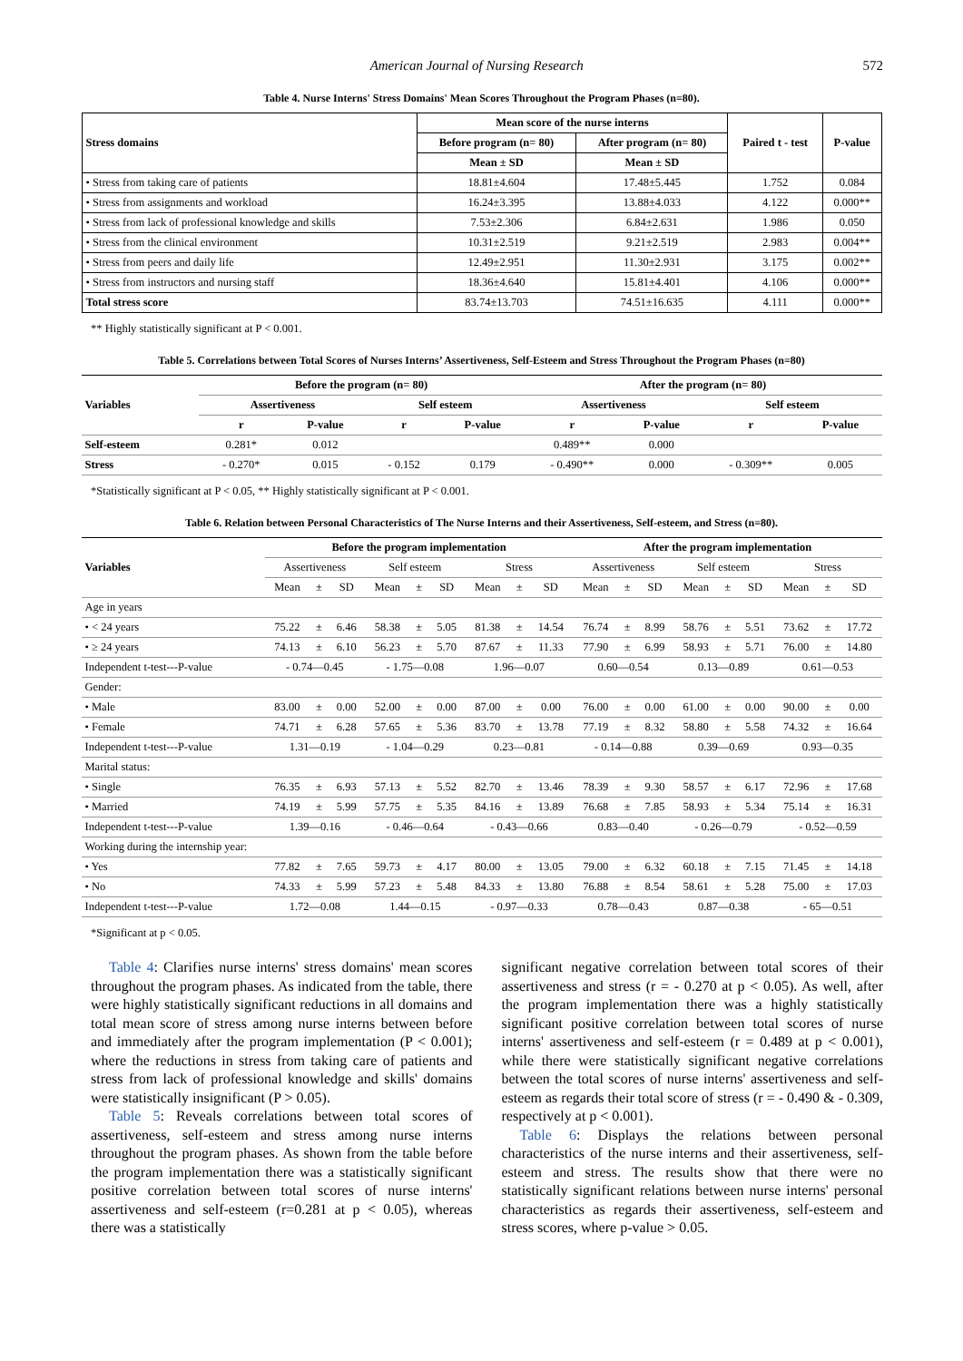American Journal of Nursing Research 572
Table 4. Nurse Interns' Stress Domains' Mean Scores Throughout the Program Phases (n=80).
| Stress domains | Mean score of the nurse interns | | Paired t - test | P-value |
| --- | --- | --- | --- | --- |
| | Before program (n= 80) | After program (n= 80) | | |
| | Mean ± SD | Mean ± SD | | |
| • Stress from taking care of patients | 18.81±4.604 | 17.48±5.445 | 1.752 | 0.084 |
| • Stress from assignments and workload | 16.24±3.395 | 13.88±4.033 | 4.122 | 0.000** |
| • Stress from lack of professional knowledge and skills | 7.53±2.306 | 6.84±2.631 | 1.986 | 0.050 |
| • Stress from the clinical environment | 10.31±2.519 | 9.21±2.519 | 2.983 | 0.004** |
| • Stress from peers and daily life | 12.49±2.951 | 11.30±2.931 | 3.175 | 0.002** |
| • Stress from instructors and nursing staff | 18.36±4.640 | 15.81±4.401 | 4.106 | 0.000** |
| Total stress score | 83.74±13.703 | 74.51±16.635 | 4.111 | 0.000** |
** Highly statistically significant at P < 0.001.
Table 5. Correlations between Total Scores of Nurses Interns’ Assertiveness, Self-Esteem and Stress Throughout the Program Phases (n=80)
| Variables | Before the program (n= 80) | | | | After the program (n= 80) | | | |
| --- | --- | --- | --- | --- | --- | --- | --- | --- |
| | Assertiveness | | Self esteem | | Assertiveness | | Self esteem | |
| | r | P-value | r | P-value | r | P-value | r | P-value |
| Self-esteem | 0.281* | 0.012 | | | 0.489** | 0.000 | | |
| Stress | - 0.270* | 0.015 | - 0.152 | 0.179 | - 0.490** | 0.000 | - 0.309** | 0.005 |
*Statistically significant at P < 0.05, ** Highly statistically significant at P < 0.001.
Table 6. Relation between Personal Characteristics of The Nurse Interns and their Assertiveness, Self-esteem, and Stress (n=80).
| Variables | Before the program implementation | | | | | | | | | After the program implementation | | | | | | | | |
| --- | --- | --- | --- | --- | --- | --- | --- | --- | --- | --- | --- | --- | --- | --- | --- | --- | --- | --- |
| | Assertiveness | | | Self esteem | | | Stress | | | Assertiveness | | | Self esteem | | | Stress | | |
| | Mean | ± | SD | Mean | ± | SD | Mean | ± | SD | Mean | ± | SD | Mean | ± | SD | Mean | ± | SD |
| Age in years | | | | | | | | | | | | | | | | | | |
| • < 24 years | 75.22 | ± | 6.46 | 58.38 | ± | 5.05 | 81.38 | ± | 14.54 | 76.74 | ± | 8.99 | 58.76 | ± | 5.51 | 73.62 | ± | 17.72 |
| • ≥ 24 years | 74.13 | ± | 6.10 | 56.23 | ± | 5.70 | 87.67 | ± | 11.33 | 77.90 | ± | 6.99 | 58.93 | ± | 5.71 | 76.00 | ± | 14.80 |
| Independent t-test---P-value | - 0.74—0.45 | | | - 1.75—0.08 | | | 1.96—0.07 | | | 0.60—0.54 | | | 0.13—0.89 | | | 0.61—0.53 | | |
| Gender: | | | | | | | | | | | | | | | | | | |
| • Male | 83.00 | ± | 0.00 | 52.00 | ± | 0.00 | 87.00 | ± | 0.00 | 76.00 | ± | 0.00 | 61.00 | ± | 0.00 | 90.00 | ± | 0.00 |
| • Female | 74.71 | ± | 6.28 | 57.65 | ± | 5.36 | 83.70 | ± | 13.78 | 77.19 | ± | 8.32 | 58.80 | ± | 5.58 | 74.32 | ± | 16.64 |
| Independent t-test---P-value | 1.31—0.19 | | | - 1.04—0.29 | | | 0.23—0.81 | | | - 0.14—0.88 | | | 0.39—0.69 | | | 0.93—0.35 | | |
| Marital status: | | | | | | | | | | | | | | | | | | |
| • Single | 76.35 | ± | 6.93 | 57.13 | ± | 5.52 | 82.70 | ± | 13.46 | 78.39 | ± | 9.30 | 58.57 | ± | 6.17 | 72.96 | ± | 17.68 |
| • Married | 74.19 | ± | 5.99 | 57.75 | ± | 5.35 | 84.16 | ± | 13.89 | 76.68 | ± | 7.85 | 58.93 | ± | 5.34 | 75.14 | ± | 16.31 |
| Independent t-test---P-value | 1.39—0.16 | | | - 0.46—0.64 | | | - 0.43—0.66 | | | 0.83—0.40 | | | - 0.26—0.79 | | | - 0.52—0.59 | | |
| Working during the internship year: | | | | | | | | | | | | | | | | | | |
| • Yes | 77.82 | ± | 7.65 | 59.73 | ± | 4.17 | 80.00 | ± | 13.05 | 79.00 | ± | 6.32 | 60.18 | ± | 7.15 | 71.45 | ± | 14.18 |
| • No | 74.33 | ± | 5.99 | 57.23 | ± | 5.48 | 84.33 | ± | 13.80 | 76.88 | ± | 8.54 | 58.61 | ± | 5.28 | 75.00 | ± | 17.03 |
| Independent t-test---P-value | 1.72—0.08 | | | 1.44—0.15 | | | - 0.97—0.33 | | | 0.78—0.43 | | | 0.87—0.38 | | | - 65—0.51 | | |
*Significant at p < 0.05.
Table 4: Clarifies nurse interns' stress domains' mean scores throughout the program phases. As indicated from the table, there were highly statistically significant reductions in all domains and total mean score of stress among nurse interns between before and immediately after the program implementation (P < 0.001); where the reductions in stress from taking care of patients and stress from lack of professional knowledge and skills' domains were statistically insignificant (P > 0.05).
Table 5: Reveals correlations between total scores of assertiveness, self-esteem and stress among nurse interns throughout the program phases. As shown from the table before the program implementation there was a statistically significant positive correlation between total scores of nurse interns' assertiveness and self-esteem (r=0.281 at p < 0.05), whereas there was a statistically
significant negative correlation between total scores of their assertiveness and stress (r = - 0.270 at p < 0.05). As well, after the program implementation there was a highly statistically significant positive correlation between total scores of nurse interns' assertiveness and self-esteem (r = 0.489 at p < 0.001), while there were statistically significant negative correlations between the total scores of nurse interns' assertiveness and self-esteem as regards their total score of stress (r = - 0.490 & - 0.309, respectively at p < 0.001).
Table 6: Displays the relations between personal characteristics of the nurse interns and their assertiveness, self-esteem and stress. The results show that there were no statistically significant relations between nurse interns' personal characteristics as regards their assertiveness, self-esteem and stress scores, where p-value > 0.05.